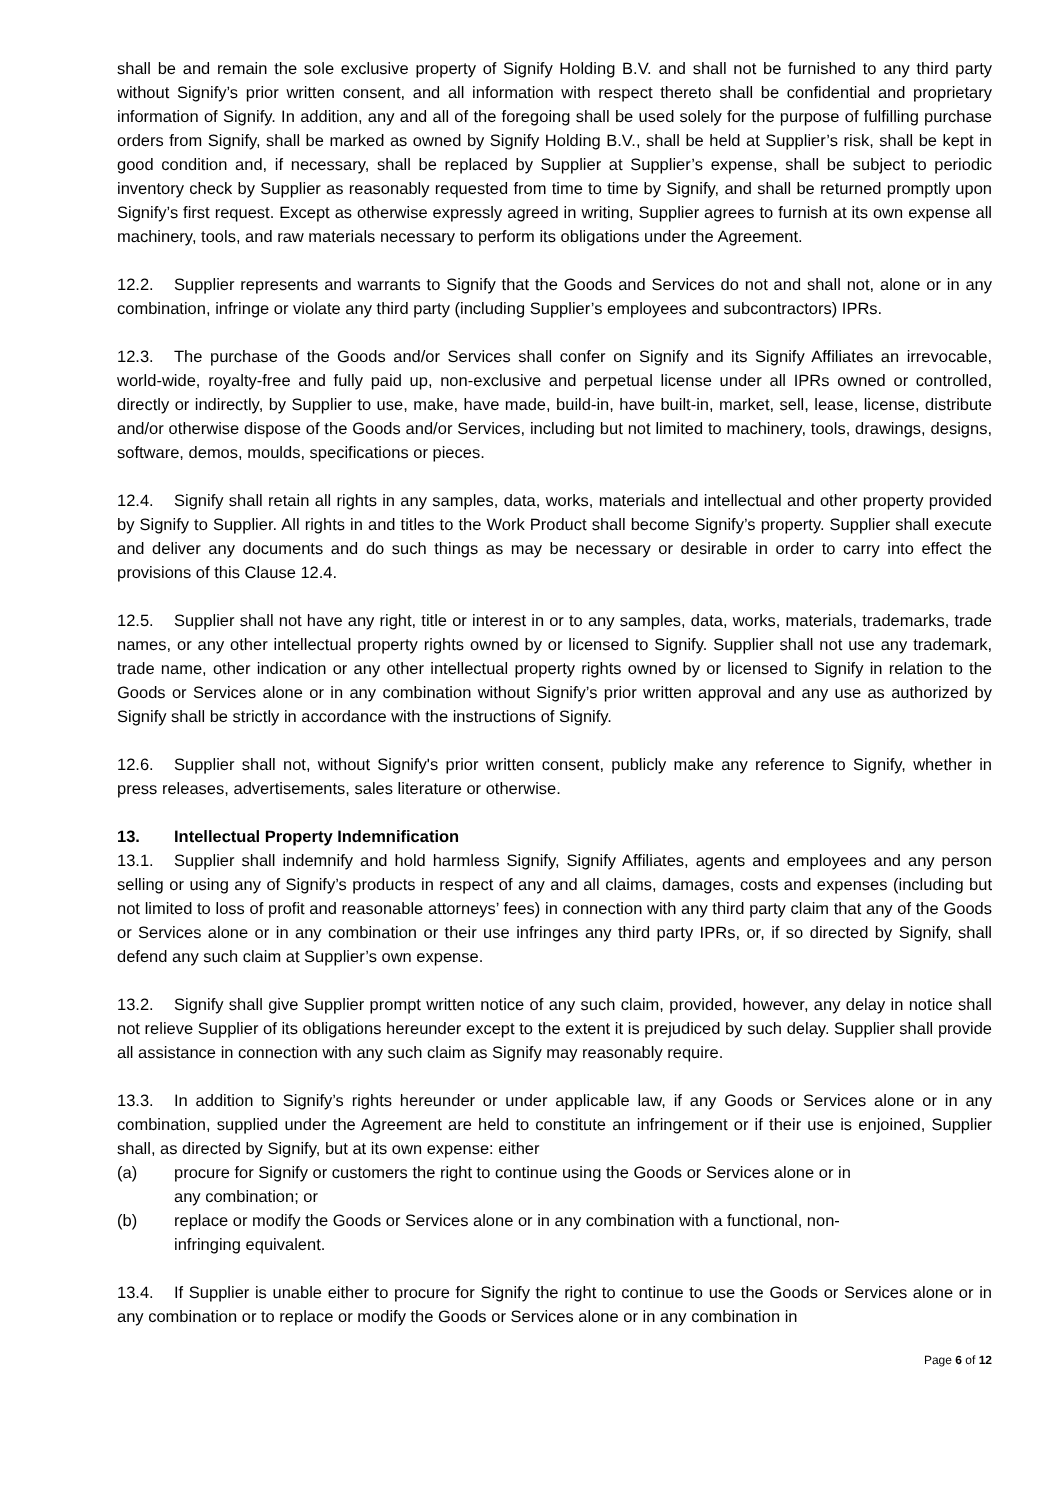shall be and remain the sole exclusive property of Signify Holding B.V. and shall not be furnished to any third party without Signify’s prior written consent, and all information with respect thereto shall be confidential and proprietary information of Signify. In addition, any and all of the foregoing shall be used solely for the purpose of fulfilling purchase orders from Signify, shall be marked as owned by Signify Holding B.V., shall be held at Supplier’s risk, shall be kept in good condition and, if necessary, shall be replaced by Supplier at Supplier’s expense, shall be subject to periodic inventory check by Supplier as reasonably requested from time to time by Signify, and shall be returned promptly upon Signify’s first request. Except as otherwise expressly agreed in writing, Supplier agrees to furnish at its own expense all machinery, tools, and raw materials necessary to perform its obligations under the Agreement.
12.2. Supplier represents and warrants to Signify that the Goods and Services do not and shall not, alone or in any combination, infringe or violate any third party (including Supplier’s employees and subcontractors) IPRs.
12.3. The purchase of the Goods and/or Services shall confer on Signify and its Signify Affiliates an irrevocable, world-wide, royalty-free and fully paid up, non-exclusive and perpetual license under all IPRs owned or controlled, directly or indirectly, by Supplier to use, make, have made, build-in, have built-in, market, sell, lease, license, distribute and/or otherwise dispose of the Goods and/or Services, including but not limited to machinery, tools, drawings, designs, software, demos, moulds, specifications or pieces.
12.4. Signify shall retain all rights in any samples, data, works, materials and intellectual and other property provided by Signify to Supplier. All rights in and titles to the Work Product shall become Signify’s property. Supplier shall execute and deliver any documents and do such things as may be necessary or desirable in order to carry into effect the provisions of this Clause 12.4.
12.5. Supplier shall not have any right, title or interest in or to any samples, data, works, materials, trademarks, trade names, or any other intellectual property rights owned by or licensed to Signify. Supplier shall not use any trademark, trade name, other indication or any other intellectual property rights owned by or licensed to Signify in relation to the Goods or Services alone or in any combination without Signify’s prior written approval and any use as authorized by Signify shall be strictly in accordance with the instructions of Signify.
12.6. Supplier shall not, without Signify's prior written consent, publicly make any reference to Signify, whether in press releases, advertisements, sales literature or otherwise.
13. Intellectual Property Indemnification
13.1. Supplier shall indemnify and hold harmless Signify, Signify Affiliates, agents and employees and any person selling or using any of Signify’s products in respect of any and all claims, damages, costs and expenses (including but not limited to loss of profit and reasonable attorneys’ fees) in connection with any third party claim that any of the Goods or Services alone or in any combination or their use infringes any third party IPRs, or, if so directed by Signify, shall defend any such claim at Supplier’s own expense.
13.2. Signify shall give Supplier prompt written notice of any such claim, provided, however, any delay in notice shall not relieve Supplier of its obligations hereunder except to the extent it is prejudiced by such delay. Supplier shall provide all assistance in connection with any such claim as Signify may reasonably require.
13.3. In addition to Signify’s rights hereunder or under applicable law, if any Goods or Services alone or in any combination, supplied under the Agreement are held to constitute an infringement or if their use is enjoined, Supplier shall, as directed by Signify, but at its own expense: either
(a) procure for Signify or customers the right to continue using the Goods or Services alone or in any combination; or
(b) replace or modify the Goods or Services alone or in any combination with a functional, non-infringing equivalent.
13.4. If Supplier is unable either to procure for Signify the right to continue to use the Goods or Services alone or in any combination or to replace or modify the Goods or Services alone or in any combination in
Page 6 of 12